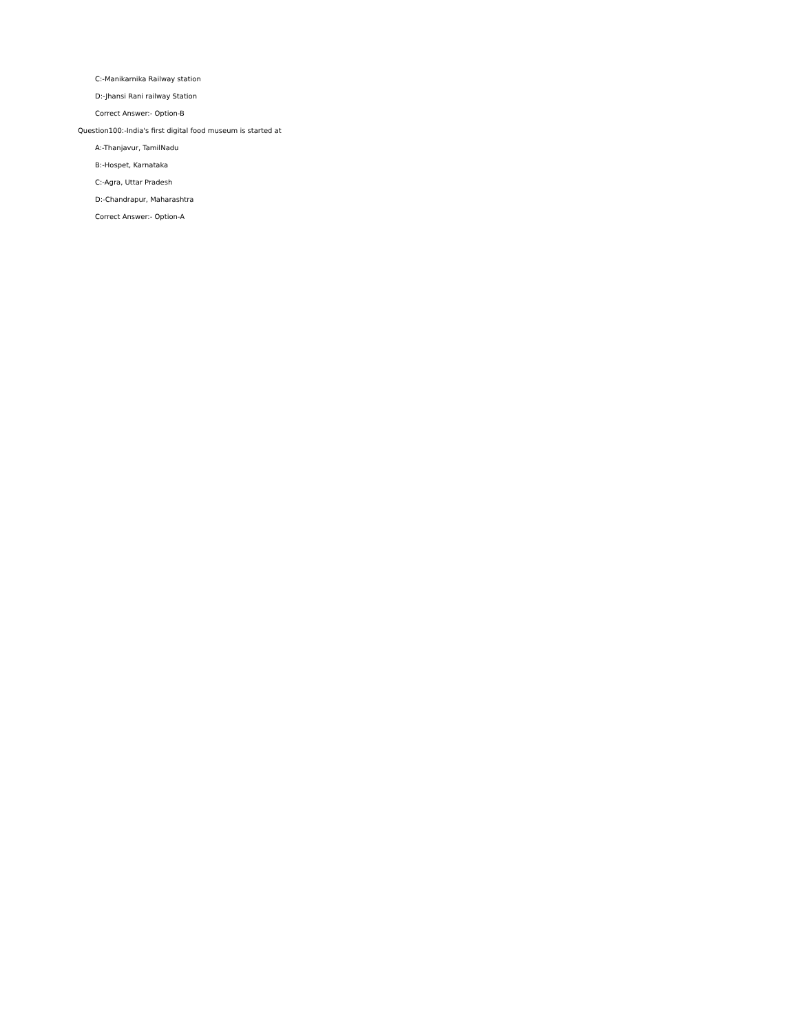C:-Manikarnika Railway station
D:-Jhansi Rani railway Station
Correct Answer:- Option-B
Question100:-India's first digital food museum is started at
A:-Thanjavur, TamilNadu
B:-Hospet, Karnataka
C:-Agra, Uttar Pradesh
D:-Chandrapur, Maharashtra
Correct Answer:- Option-A